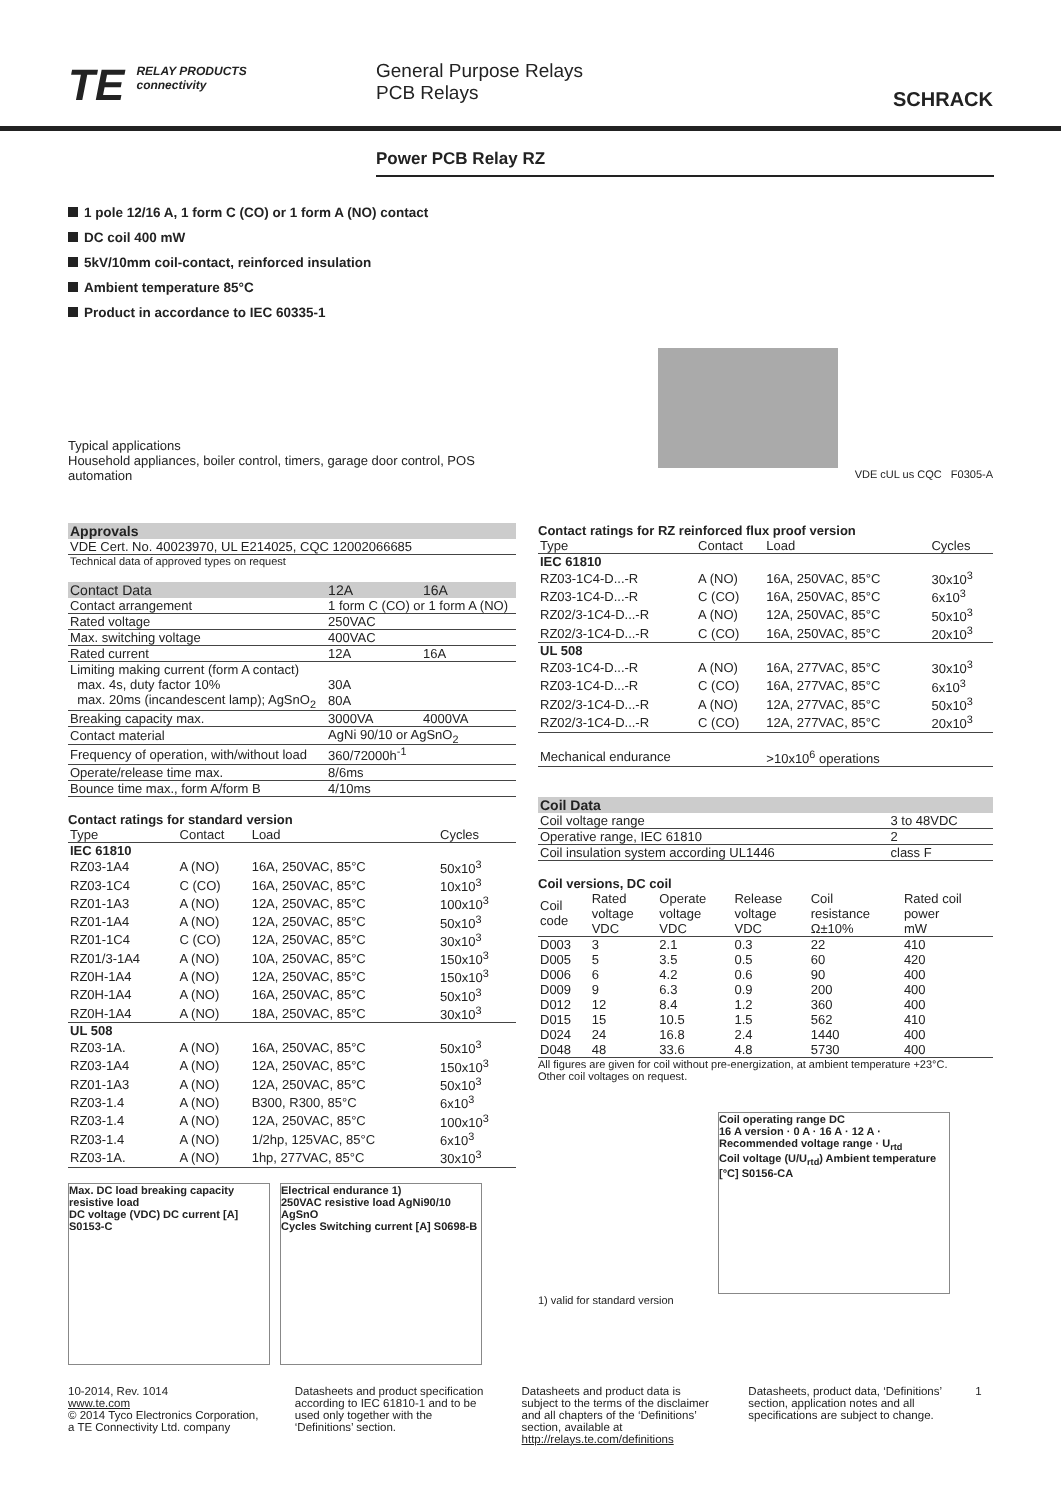TE RELAY PRODUCTS
connectivity
General Purpose Relays
PCB Relays
SCHRACK
Power PCB Relay RZ
1 pole 12/16 A, 1 form C (CO) or 1 form A (NO) contact
DC coil 400 mW
5kV/10mm coil-contact, reinforced insulation
Ambient temperature 85°C
Product in accordance to IEC 60335-1
Typical applications
Household appliances, boiler control, timers, garage door control, POS automation
VDE cUL us CQC F0305-A
| Approvals |
| VDE Cert. No. 40023970, UL E214025, CQC 12002066685 |
| Technical data of approved types on request |
| Contact Data | 12A | 16A |
| Contact arrangement | 1 form C (CO) or 1 form A (NO) | |
| Rated voltage | 250VAC | |
| Max. switching voltage | 400VAC | |
| Rated current | 12A | 16A |
| Limiting making current (form A contact) | | |
| max. 4s, duty factor 10% | 30A | |
| max. 20ms (incandescent lamp); AgSnO<sub>2</sub> | 80A | |
| Breaking capacity max. | 3000VA | 4000VA |
| Contact material | AgNi 90/10 or AgSnO<sub>2</sub> | |
| Frequency of operation, with/without load | 360/72000h<sup>-1</sup> | |
| Operate/release time max. | 8/6ms | |
| Bounce time max., form A/form B | 4/10ms | |
Contact ratings for standard version
| Type | Contact | Load | Cycles |
| --- | --- | --- | --- |
| IEC 61810 | | | |
| RZ03-1A4 | A (NO) | 16A, 250VAC, 85°C | 50x10<sup>3</sup> |
| RZ03-1C4 | C (CO) | 16A, 250VAC, 85°C | 10x10<sup>3</sup> |
| RZ01-1A3 | A (NO) | 12A, 250VAC, 85°C | 100x10<sup>3</sup> |
| RZ01-1A4 | A (NO) | 12A, 250VAC, 85°C | 50x10<sup>3</sup> |
| RZ01-1C4 | C (CO) | 12A, 250VAC, 85°C | 30x10<sup>3</sup> |
| RZ01/3-1A4 | A (NO) | 10A, 250VAC, 85°C | 150x10<sup>3</sup> |
| RZ0H-1A4 | A (NO) | 12A, 250VAC, 85°C | 150x10<sup>3</sup> |
| RZ0H-1A4 | A (NO) | 16A, 250VAC, 85°C | 50x10<sup>3</sup> |
| RZ0H-1A4 | A (NO) | 18A, 250VAC, 85°C | 30x10<sup>3</sup> |
| UL 508 | | | |
| RZ03-1A. | A (NO) | 16A, 250VAC, 85°C | 50x10<sup>3</sup> |
| RZ03-1A4 | A (NO) | 12A, 250VAC, 85°C | 150x10<sup>3</sup> |
| RZ01-1A3 | A (NO) | 12A, 250VAC, 85°C | 50x10<sup>3</sup> |
| RZ03-1.4 | A (NO) | B300, R300, 85°C | 6x10<sup>3</sup> |
| RZ03-1.4 | A (NO) | 12A, 250VAC, 85°C | 100x10<sup>3</sup> |
| RZ03-1.4 | A (NO) | 1/2hp, 125VAC, 85°C | 6x10<sup>3</sup> |
| RZ03-1A. | A (NO) | 1hp, 277VAC, 85°C | 30x10<sup>3</sup> |
Max. DC load breaking capacity
resistive load
DC voltage (VDC) DC current [A] S0153-C
Electrical endurance 1)
250VAC resistive load AgNi90/10 AgSnO
Cycles Switching current [A] S0698-B
Contact ratings for RZ reinforced flux proof version
| Type | Contact | Load | Cycles |
| --- | --- | --- | --- |
| IEC 61810 | | | |
| RZ03-1C4-D...-R | A (NO) | 16A, 250VAC, 85°C | 30x10<sup>3</sup> |
| RZ03-1C4-D...-R | C (CO) | 16A, 250VAC, 85°C | 6x10<sup>3</sup> |
| RZ02/3-1C4-D...-R | A (NO) | 12A, 250VAC, 85°C | 50x10<sup>3</sup> |
| RZ02/3-1C4-D...-R | C (CO) | 16A, 250VAC, 85°C | 20x10<sup>3</sup> |
| UL 508 | | | |
| RZ03-1C4-D...-R | A (NO) | 16A, 277VAC, 85°C | 30x10<sup>3</sup> |
| RZ03-1C4-D...-R | C (CO) | 16A, 277VAC, 85°C | 6x10<sup>3</sup> |
| RZ02/3-1C4-D...-R | A (NO) | 12A, 277VAC, 85°C | 50x10<sup>3</sup> |
| RZ02/3-1C4-D...-R | C (CO) | 12A, 277VAC, 85°C | 20x10<sup>3</sup> |
| Mechanical endurance | | >10x10<sup>6</sup> operations | |
| Coil Data | |
| Coil voltage range | 3 to 48VDC |
| Operative range, IEC 61810 | 2 |
| Coil insulation system according UL1446 | class F |
Coil versions, DC coil
| Coil code | Rated voltage VDC | Operate voltage VDC | Release voltage VDC | Coil resistance Ω±10% | Rated coil power mW |
| --- | --- | --- | --- | --- | --- |
| D003 | 3 | 2.1 | 0.3 | 22 | 410 |
| D005 | 5 | 3.5 | 0.5 | 60 | 420 |
| D006 | 6 | 4.2 | 0.6 | 90 | 400 |
| D009 | 9 | 6.3 | 0.9 | 200 | 400 |
| D012 | 12 | 8.4 | 1.2 | 360 | 400 |
| D015 | 15 | 10.5 | 1.5 | 562 | 410 |
| D024 | 24 | 16.8 | 2.4 | 1440 | 400 |
| D048 | 48 | 33.6 | 4.8 | 5730 | 400 |
All figures are given for coil without pre-energization, at ambient temperature +23°C.
Other coil voltages on request.
Coil operating range DC
16 A version · 0 A · 16 A · 12 A · Recommended voltage range · U<sub>rtd</sub>
Coil voltage (U/U<sub>rtd</sub>) Ambient temperature [°C] S0156-CA
1) valid for standard version
10-2014, Rev. 1014
www.te.com
© 2014 Tyco Electronics Corporation,
a TE Connectivity Ltd. company
Datasheets and product specification according to IEC 61810-1 and to be used only together with the ‘Definitions’ section.
Datasheets and product data is subject to the terms of the disclaimer and all chapters of the ‘Definitions’ section, available at http://relays.te.com/definitions
Datasheets, product data, ‘Definitions’ section, application notes and all specifications are subject to change.
1